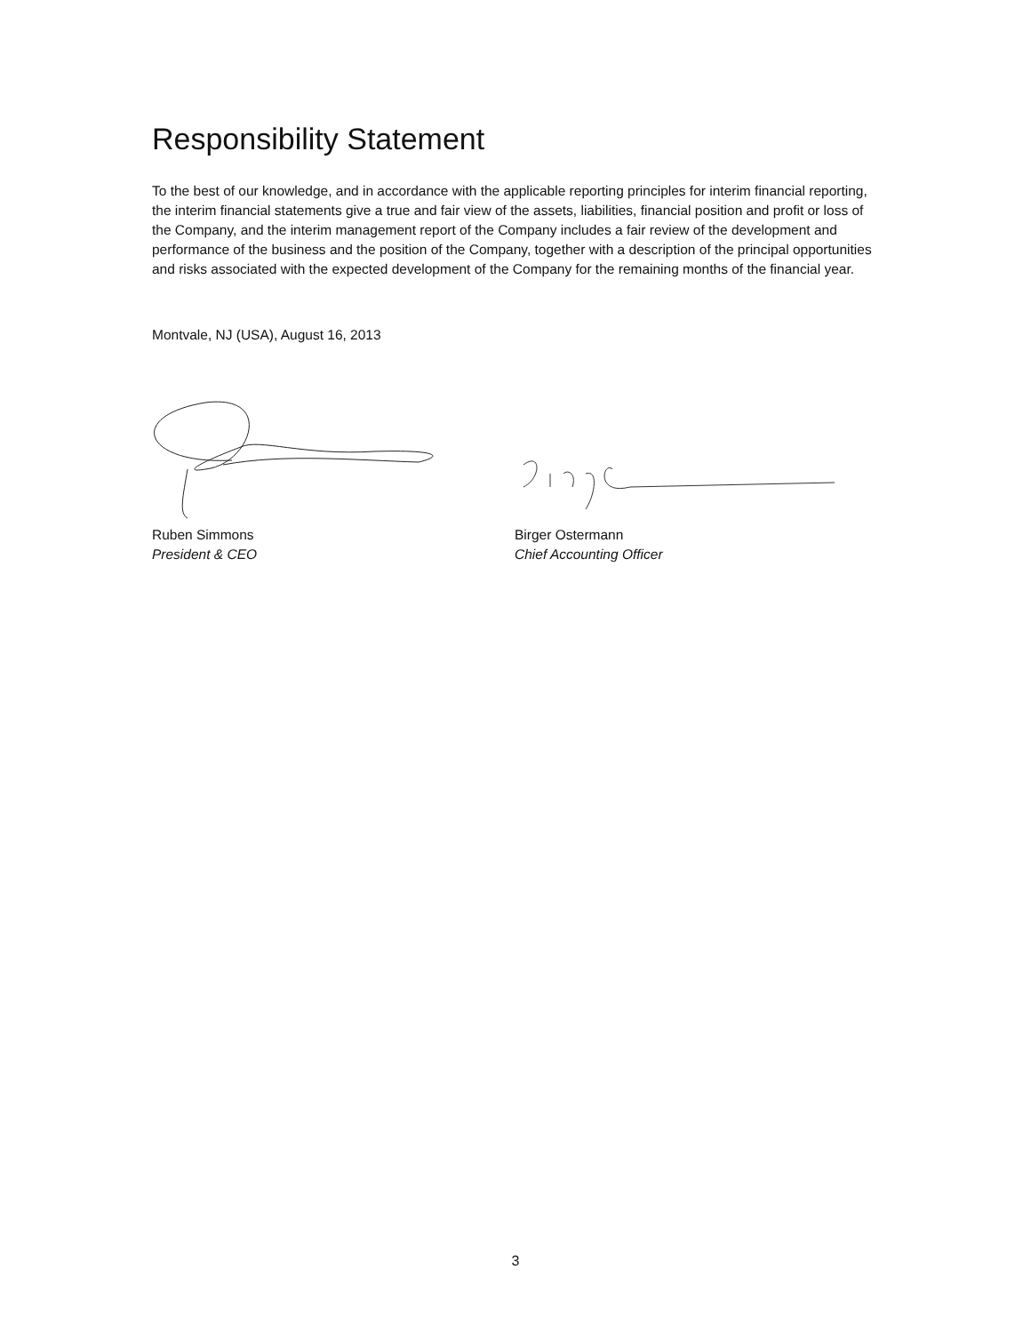Responsibility Statement
To the best of our knowledge, and in accordance with the applicable reporting principles for interim financial reporting, the interim financial statements give a true and fair view of the assets, liabilities, financial position and profit or loss of the Company, and the interim management report of the Company includes a fair review of the development and performance of the business and the position of the Company, together with a description of the principal opportunities and risks associated with the expected development of the Company for the remaining months of the financial year.
Montvale, NJ (USA), August 16, 2013
Ruben Simmons
President & CEO
Birger Ostermann
Chief Accounting Officer
3